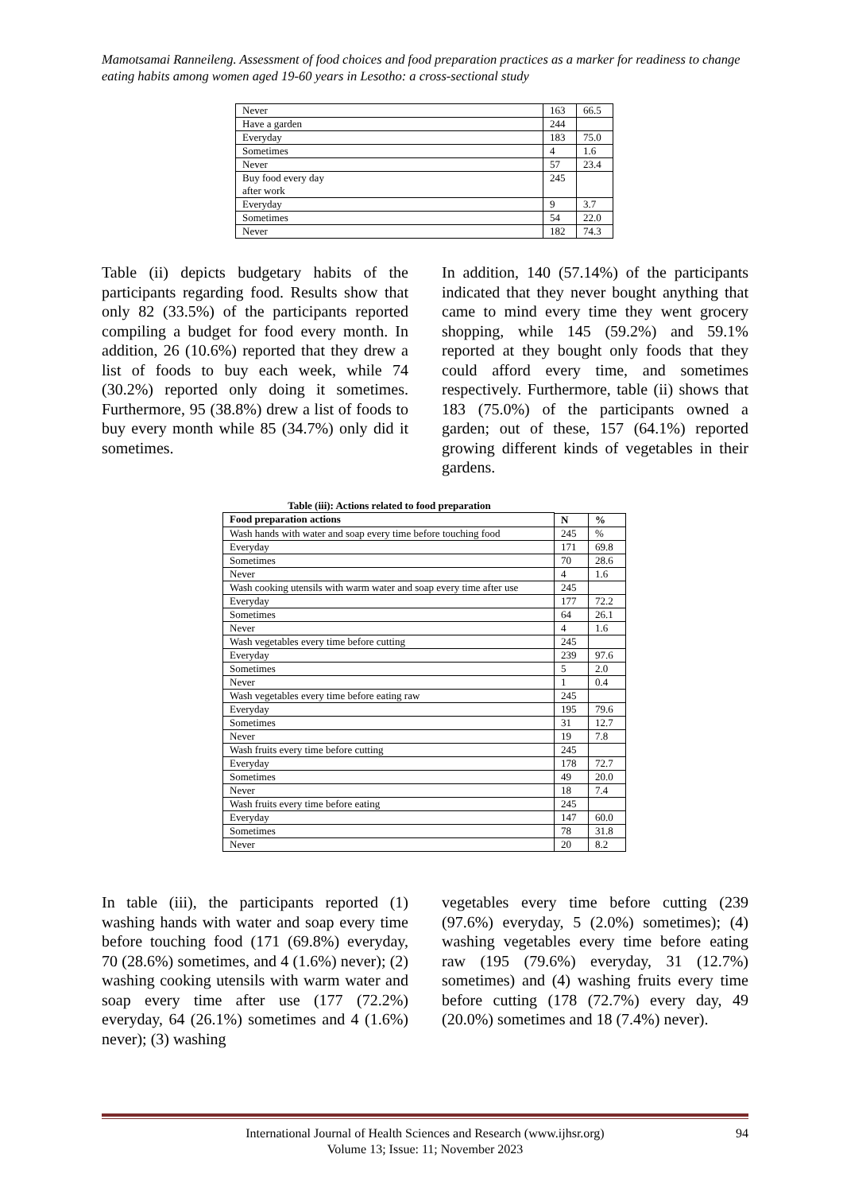Mamotsamai Ranneileng. Assessment of food choices and food preparation practices as a marker for readiness to change eating habits among women aged 19-60 years in Lesotho: a cross-sectional study
| Never | 163 | 66.5 |
| Have a garden | 244 | |
| Everyday | 183 | 75.0 |
| Sometimes | 4 | 1.6 |
| Never | 57 | 23.4 |
| Buy food every day after work | 245 | |
| Everyday | 9 | 3.7 |
| Sometimes | 54 | 22.0 |
| Never | 182 | 74.3 |
Table (ii) depicts budgetary habits of the participants regarding food. Results show that only 82 (33.5%) of the participants reported compiling a budget for food every month. In addition, 26 (10.6%) reported that they drew a list of foods to buy each week, while 74 (30.2%) reported only doing it sometimes. Furthermore, 95 (38.8%) drew a list of foods to buy every month while 85 (34.7%) only did it sometimes.
In addition, 140 (57.14%) of the participants indicated that they never bought anything that came to mind every time they went grocery shopping, while 145 (59.2%) and 59.1% reported at they bought only foods that they could afford every time, and sometimes respectively. Furthermore, table (ii) shows that 183 (75.0%) of the participants owned a garden; out of these, 157 (64.1%) reported growing different kinds of vegetables in their gardens.
Table (iii): Actions related to food preparation
| Food preparation actions | | |
| --- | --- | --- |
| | N | % |
| Wash hands with water and soap every time before touching food | 245 | % |
| Everyday | 171 | 69.8 |
| Sometimes | 70 | 28.6 |
| Never | 4 | 1.6 |
| Wash cooking utensils with warm water and soap every time after use | 245 | |
| Everyday | 177 | 72.2 |
| Sometimes | 64 | 26.1 |
| Never | 4 | 1.6 |
| Wash vegetables every time before cutting | 245 | |
| Everyday | 239 | 97.6 |
| Sometimes | 5 | 2.0 |
| Never | 1 | 0.4 |
| Wash vegetables every time before eating raw | 245 | |
| Everyday | 195 | 79.6 |
| Sometimes | 31 | 12.7 |
| Never | 19 | 7.8 |
| Wash fruits every time before cutting | 245 | |
| Everyday | 178 | 72.7 |
| Sometimes | 49 | 20.0 |
| Never | 18 | 7.4 |
| Wash fruits every time before eating | 245 | |
| Everyday | 147 | 60.0 |
| Sometimes | 78 | 31.8 |
| Never | 20 | 8.2 |
In table (iii), the participants reported (1) washing hands with water and soap every time before touching food (171 (69.8%) everyday, 70 (28.6%) sometimes, and 4 (1.6%) never); (2) washing cooking utensils with warm water and soap every time after use (177 (72.2%) everyday, 64 (26.1%) sometimes and 4 (1.6%) never); (3) washing
vegetables every time before cutting (239 (97.6%) everyday, 5 (2.0%) sometimes); (4) washing vegetables every time before eating raw (195 (79.6%) everyday, 31 (12.7%) sometimes) and (4) washing fruits every time before cutting (178 (72.7%) every day, 49 (20.0%) sometimes and 18 (7.4%) never).
International Journal of Health Sciences and Research (www.ijhsr.org)
Volume 13; Issue: 11; November 2023
94